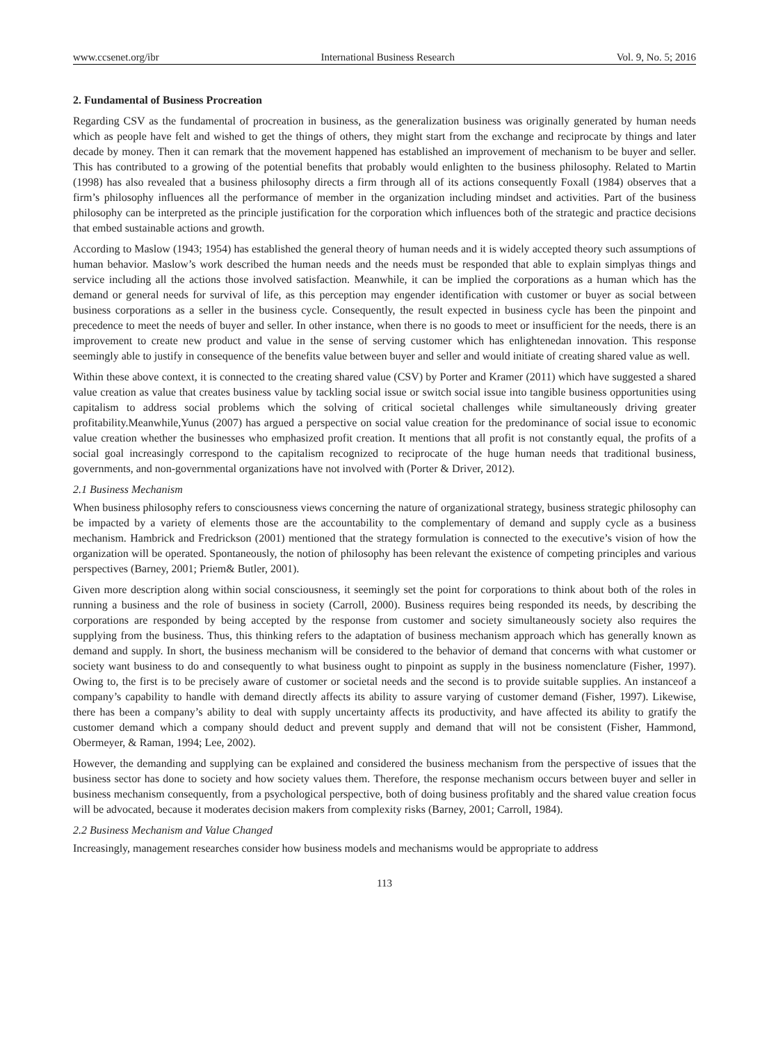www.ccsenet.org/ibr International Business Research Vol. 9, No. 5; 2016
2. Fundamental of Business Procreation
Regarding CSV as the fundamental of procreation in business, as the generalization business was originally generated by human needs which as people have felt and wished to get the things of others, they might start from the exchange and reciprocate by things and later decade by money. Then it can remark that the movement happened has established an improvement of mechanism to be buyer and seller. This has contributed to a growing of the potential benefits that probably would enlighten to the business philosophy. Related to Martin (1998) has also revealed that a business philosophy directs a firm through all of its actions consequently Foxall (1984) observes that a firm’s philosophy influences all the performance of member in the organization including mindset and activities. Part of the business philosophy can be interpreted as the principle justification for the corporation which influences both of the strategic and practice decisions that embed sustainable actions and growth.
According to Maslow (1943; 1954) has established the general theory of human needs and it is widely accepted theory such assumptions of human behavior. Maslow’s work described the human needs and the needs must be responded that able to explain simplyas things and service including all the actions those involved satisfaction. Meanwhile, it can be implied the corporations as a human which has the demand or general needs for survival of life, as this perception may engender identification with customer or buyer as social between business corporations as a seller in the business cycle. Consequently, the result expected in business cycle has been the pinpoint and precedence to meet the needs of buyer and seller. In other instance, when there is no goods to meet or insufficient for the needs, there is an improvement to create new product and value in the sense of serving customer which has enlightenedan innovation. This response seemingly able to justify in consequence of the benefits value between buyer and seller and would initiate of creating shared value as well.
Within these above context, it is connected to the creating shared value (CSV) by Porter and Kramer (2011) which have suggested a shared value creation as value that creates business value by tackling social issue or switch social issue into tangible business opportunities using capitalism to address social problems which the solving of critical societal challenges while simultaneously driving greater profitability.Meanwhile,Yunus (2007) has argued a perspective on social value creation for the predominance of social issue to economic value creation whether the businesses who emphasized profit creation. It mentions that all profit is not constantly equal, the profits of a social goal increasingly correspond to the capitalism recognized to reciprocate of the huge human needs that traditional business, governments, and non-governmental organizations have not involved with (Porter & Driver, 2012).
2.1 Business Mechanism
When business philosophy refers to consciousness views concerning the nature of organizational strategy, business strategic philosophy can be impacted by a variety of elements those are the accountability to the complementary of demand and supply cycle as a business mechanism. Hambrick and Fredrickson (2001) mentioned that the strategy formulation is connected to the executive’s vision of how the organization will be operated. Spontaneously, the notion of philosophy has been relevant the existence of competing principles and various perspectives (Barney, 2001; Priem& Butler, 2001).
Given more description along within social consciousness, it seemingly set the point for corporations to think about both of the roles in running a business and the role of business in society (Carroll, 2000). Business requires being responded its needs, by describing the corporations are responded by being accepted by the response from customer and society simultaneously society also requires the supplying from the business. Thus, this thinking refers to the adaptation of business mechanism approach which has generally known as demand and supply. In short, the business mechanism will be considered to the behavior of demand that concerns with what customer or society want business to do and consequently to what business ought to pinpoint as supply in the business nomenclature (Fisher, 1997). Owing to, the first is to be precisely aware of customer or societal needs and the second is to provide suitable supplies. An instanceof a company’s capability to handle with demand directly affects its ability to assure varying of customer demand (Fisher, 1997). Likewise, there has been a company’s ability to deal with supply uncertainty affects its productivity, and have affected its ability to gratify the customer demand which a company should deduct and prevent supply and demand that will not be consistent (Fisher, Hammond, Obermeyer, & Raman, 1994; Lee, 2002).
However, the demanding and supplying can be explained and considered the business mechanism from the perspective of issues that the business sector has done to society and how society values them. Therefore, the response mechanism occurs between buyer and seller in business mechanism consequently, from a psychological perspective, both of doing business profitably and the shared value creation focus will be advocated, because it moderates decision makers from complexity risks (Barney, 2001; Carroll, 1984).
2.2 Business Mechanism and Value Changed
Increasingly, management researches consider how business models and mechanisms would be appropriate to address
113